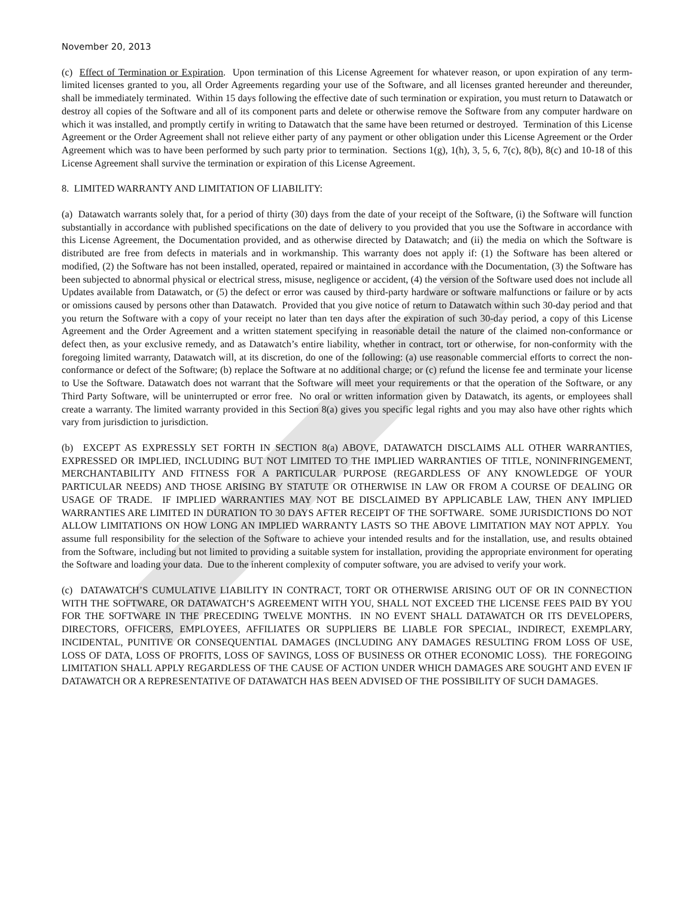November 20, 2013
(c) Effect of Termination or Expiration. Upon termination of this License Agreement for whatever reason, or upon expiration of any term-limited licenses granted to you, all Order Agreements regarding your use of the Software, and all licenses granted hereunder and thereunder, shall be immediately terminated. Within 15 days following the effective date of such termination or expiration, you must return to Datawatch or destroy all copies of the Software and all of its component parts and delete or otherwise remove the Software from any computer hardware on which it was installed, and promptly certify in writing to Datawatch that the same have been returned or destroyed. Termination of this License Agreement or the Order Agreement shall not relieve either party of any payment or other obligation under this License Agreement or the Order Agreement which was to have been performed by such party prior to termination. Sections 1(g), 1(h), 3, 5, 6, 7(c), 8(b), 8(c) and 10-18 of this License Agreement shall survive the termination or expiration of this License Agreement.
8. LIMITED WARRANTY AND LIMITATION OF LIABILITY:
(a) Datawatch warrants solely that, for a period of thirty (30) days from the date of your receipt of the Software, (i) the Software will function substantially in accordance with published specifications on the date of delivery to you provided that you use the Software in accordance with this License Agreement, the Documentation provided, and as otherwise directed by Datawatch; and (ii) the media on which the Software is distributed are free from defects in materials and in workmanship. This warranty does not apply if: (1) the Software has been altered or modified, (2) the Software has not been installed, operated, repaired or maintained in accordance with the Documentation, (3) the Software has been subjected to abnormal physical or electrical stress, misuse, negligence or accident, (4) the version of the Software used does not include all Updates available from Datawatch, or (5) the defect or error was caused by third-party hardware or software malfunctions or failure or by acts or omissions caused by persons other than Datawatch. Provided that you give notice of return to Datawatch within such 30-day period and that you return the Software with a copy of your receipt no later than ten days after the expiration of such 30-day period, a copy of this License Agreement and the Order Agreement and a written statement specifying in reasonable detail the nature of the claimed non-conformance or defect then, as your exclusive remedy, and as Datawatch’s entire liability, whether in contract, tort or otherwise, for non-conformity with the foregoing limited warranty, Datawatch will, at its discretion, do one of the following: (a) use reasonable commercial efforts to correct the non-conformance or defect of the Software; (b) replace the Software at no additional charge; or (c) refund the license fee and terminate your license to Use the Software. Datawatch does not warrant that the Software will meet your requirements or that the operation of the Software, or any Third Party Software, will be uninterrupted or error free. No oral or written information given by Datawatch, its agents, or employees shall create a warranty. The limited warranty provided in this Section 8(a) gives you specific legal rights and you may also have other rights which vary from jurisdiction to jurisdiction.
(b) EXCEPT AS EXPRESSLY SET FORTH IN SECTION 8(a) ABOVE, DATAWATCH DISCLAIMS ALL OTHER WARRANTIES, EXPRESSED OR IMPLIED, INCLUDING BUT NOT LIMITED TO THE IMPLIED WARRANTIES OF TITLE, NONINFRINGEMENT, MERCHANTABILITY AND FITNESS FOR A PARTICULAR PURPOSE (REGARDLESS OF ANY KNOWLEDGE OF YOUR PARTICULAR NEEDS) AND THOSE ARISING BY STATUTE OR OTHERWISE IN LAW OR FROM A COURSE OF DEALING OR USAGE OF TRADE. IF IMPLIED WARRANTIES MAY NOT BE DISCLAIMED BY APPLICABLE LAW, THEN ANY IMPLIED WARRANTIES ARE LIMITED IN DURATION TO 30 DAYS AFTER RECEIPT OF THE SOFTWARE. SOME JURISDICTIONS DO NOT ALLOW LIMITATIONS ON HOW LONG AN IMPLIED WARRANTY LASTS SO THE ABOVE LIMITATION MAY NOT APPLY. You assume full responsibility for the selection of the Software to achieve your intended results and for the installation, use, and results obtained from the Software, including but not limited to providing a suitable system for installation, providing the appropriate environment for operating the Software and loading your data. Due to the inherent complexity of computer software, you are advised to verify your work.
(c) DATAWATCH’S CUMULATIVE LIABILITY IN CONTRACT, TORT OR OTHERWISE ARISING OUT OF OR IN CONNECTION WITH THE SOFTWARE, OR DATAWATCH’S AGREEMENT WITH YOU, SHALL NOT EXCEED THE LICENSE FEES PAID BY YOU FOR THE SOFTWARE IN THE PRECEDING TWELVE MONTHS. IN NO EVENT SHALL DATAWATCH OR ITS DEVELOPERS, DIRECTORS, OFFICERS, EMPLOYEES, AFFILIATES OR SUPPLIERS BE LIABLE FOR SPECIAL, INDIRECT, EXEMPLARY, INCIDENTAL, PUNITIVE OR CONSEQUENTIAL DAMAGES (INCLUDING ANY DAMAGES RESULTING FROM LOSS OF USE, LOSS OF DATA, LOSS OF PROFITS, LOSS OF SAVINGS, LOSS OF BUSINESS OR OTHER ECONOMIC LOSS). THE FOREGOING LIMITATION SHALL APPLY REGARDLESS OF THE CAUSE OF ACTION UNDER WHICH DAMAGES ARE SOUGHT AND EVEN IF DATAWATCH OR A REPRESENTATIVE OF DATAWATCH HAS BEEN ADVISED OF THE POSSIBILITY OF SUCH DAMAGES.